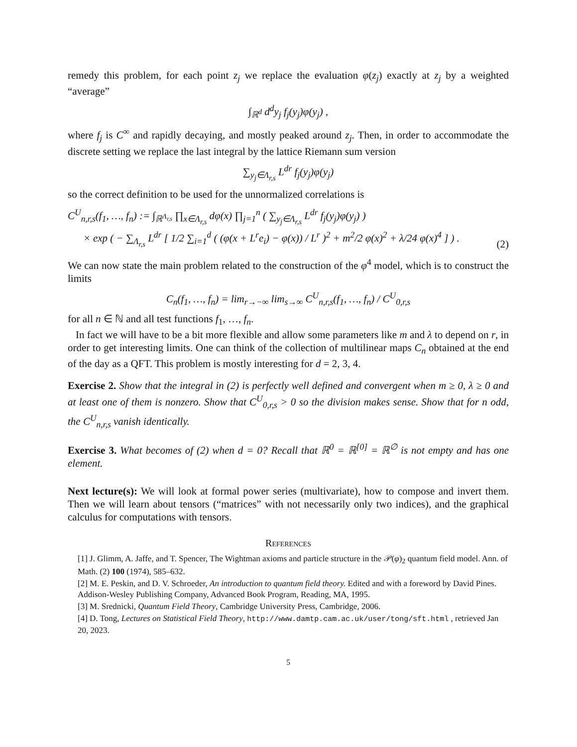remedy this problem, for each point z<sub>j</sub> we replace the evaluation φ(z<sub>j</sub>) exactly at z<sub>j</sub> by a weighted “average”
∫<sub>ℝ<sup>d</sup></sub> d<sup>d</sup>y<sub>j</sub> f<sub>j</sub>(y<sub>j</sub>)φ(y<sub>j</sub>) ,
where f<sub>j</sub> is C<sup>∞</sup> and rapidly decaying, and mostly peaked around z<sub>j</sub>. Then, in order to accommodate the discrete setting we replace the last integral by the lattice Riemann sum version
∑<sub>y<sub>j</sub>∈Λ<sub>r,s</sub></sub> L<sup>dr</sup> f<sub>j</sub>(y<sub>j</sub>)φ(y<sub>j</sub>)
so the correct definition to be used for the unnormalized correlations is
C<sup>U</sup><sub>n,r,s</sub>(f<sub>1</sub>, …, f<sub>n</sub>) := ∫<sub>ℝ<sup>Λ<sub>r,s</sub></sup></sub> ∏<sub>x∈Λ<sub>r,s</sub></sub> dφ(x) ∏<sub>j=1</sub><sup>n</sup> ( ∑<sub>y<sub>j</sub>∈Λ<sub>r,s</sub></sub> L<sup>dr</sup> f<sub>j</sub>(y<sub>j</sub>)φ(y<sub>j</sub>) )
× exp ( − ∑<sub>Λ<sub>r,s</sub></sub> L<sup>dr</sup> [ 1/2 ∑<sub>i=1</sub><sup>d</sup> ( (φ(x + L<sup>r</sup>e<sub>i</sub>) − φ(x)) / L<sup>r</sup> )<sup>2</sup> + m<sup>2</sup>/2 φ(x)<sup>2</sup> + λ/24 φ(x)<sup>4</sup> ] ) . (2)
We can now state the main problem related to the construction of the φ<sup>4</sup> model, which is to construct the limits
C<sub>n</sub>(f<sub>1</sub>, …, f<sub>n</sub>) = lim<sub>r→−∞</sub> lim<sub>s→∞</sub> C<sup>U</sup><sub>n,r,s</sub>(f<sub>1</sub>, …, f<sub>n</sub>) / C<sup>U</sup><sub>0,r,s</sub>
for all n ∈ ℕ and all test functions f<sub>1</sub>, …, f<sub>n</sub>.
In fact we will have to be a bit more flexible and allow some parameters like m and λ to depend on r, in order to get interesting limits. One can think of the collection of multilinear maps C<sub>n</sub> obtained at the end of the day as a QFT. This problem is mostly interesting for d = 2, 3, 4.
Exercise 2. Show that the integral in (2) is perfectly well defined and convergent when m ≥ 0, λ ≥ 0 and at least one of them is nonzero. Show that C<sup>U</sup><sub>0,r,s</sub> > 0 so the division makes sense. Show that for n odd, the C<sup>U</sup><sub>n,r,s</sub> vanish identically.
Exercise 3. What becomes of (2) when d = 0? Recall that ℝ<sup>0</sup> = ℝ<sup>[0]</sup> = ℝ<sup>∅</sup> is not empty and has one element.
Next lecture(s): We will look at formal power series (multivariate), how to compose and invert them. Then we will learn about tensors (“matrices” with not necessarily only two indices), and the graphical calculus for computations with tensors.
References
[1] J. Glimm, A. Jaffe, and T. Spencer, The Wightman axioms and particle structure in the 𝒫(φ)<sub>2</sub> quantum field model. Ann. of Math. (2) 100 (1974), 585–632.
[2] M. E. Peskin, and D. V. Schroeder, An introduction to quantum field theory. Edited and with a foreword by David Pines. Addison-Wesley Publishing Company, Advanced Book Program, Reading, MA, 1995.
[3] M. Srednicki, Quantum Field Theory, Cambridge University Press, Cambridge, 2006.
[4] D. Tong, Lectures on Statistical Field Theory, http://www.damtp.cam.ac.uk/user/tong/sft.html , retrieved Jan 20, 2023.
5